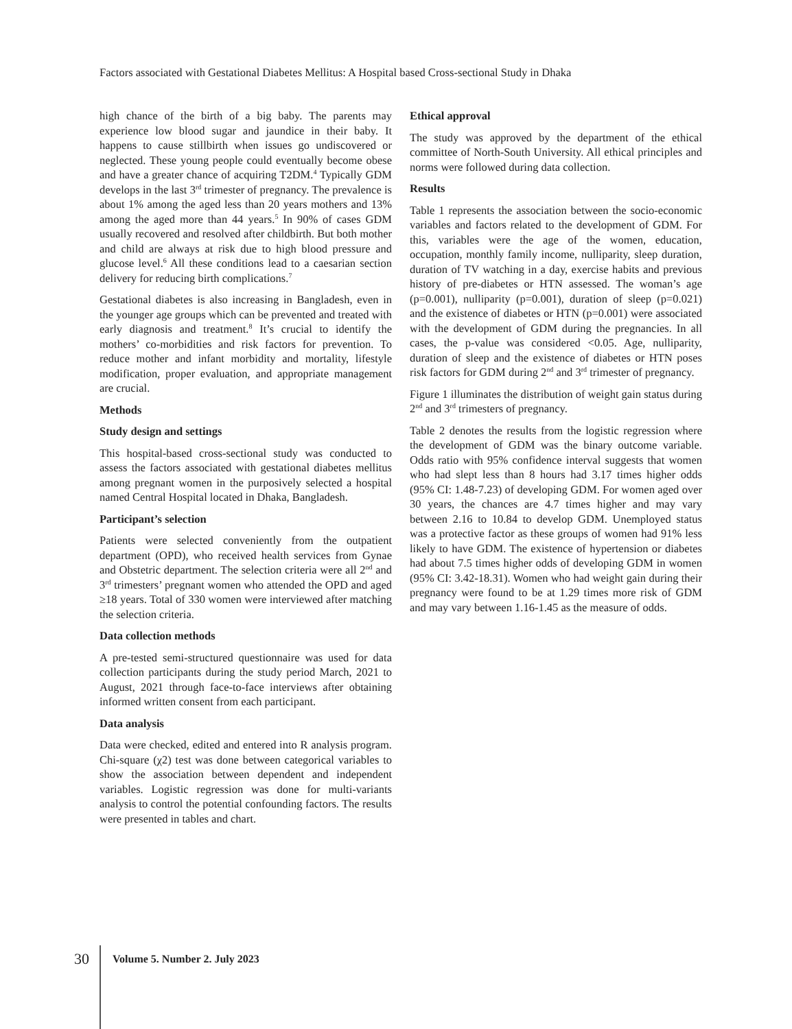Factors associated with Gestational Diabetes Mellitus: A Hospital based Cross-sectional Study in Dhaka
high chance of the birth of a big baby. The parents may experience low blood sugar and jaundice in their baby. It happens to cause stillbirth when issues go undiscovered or neglected. These young people could eventually become obese and have a greater chance of acquiring T2DM.<sup>4</sup> Typically GDM develops in the last 3<sup>rd</sup> trimester of pregnancy. The prevalence is about 1% among the aged less than 20 years mothers and 13% among the aged more than 44 years.<sup>5</sup> In 90% of cases GDM usually recovered and resolved after childbirth. But both mother and child are always at risk due to high blood pressure and glucose level.<sup>6</sup> All these conditions lead to a caesarian section delivery for reducing birth complications.<sup>7</sup>
Gestational diabetes is also increasing in Bangladesh, even in the younger age groups which can be prevented and treated with early diagnosis and treatment.<sup>8</sup> It’s crucial to identify the mothers’ co-morbidities and risk factors for prevention. To reduce mother and infant morbidity and mortality, lifestyle modification, proper evaluation, and appropriate management are crucial.
Methods
Study design and settings
This hospital-based cross-sectional study was conducted to assess the factors associated with gestational diabetes mellitus among pregnant women in the purposively selected a hospital named Central Hospital located in Dhaka, Bangladesh.
Participant’s selection
Patients were selected conveniently from the outpatient department (OPD), who received health services from Gynae and Obstetric department. The selection criteria were all 2<sup>nd</sup> and 3<sup>rd</sup> trimesters’ pregnant women who attended the OPD and aged ≥18 years. Total of 330 women were interviewed after matching the selection criteria.
Data collection methods
A pre-tested semi-structured questionnaire was used for data collection participants during the study period March, 2021 to August, 2021 through face-to-face interviews after obtaining informed written consent from each participant.
Data analysis
Data were checked, edited and entered into R analysis program. Chi-square (χ2) test was done between categorical variables to show the association between dependent and independent variables. Logistic regression was done for multi-variants analysis to control the potential confounding factors. The results were presented in tables and chart.
Ethical approval
The study was approved by the department of the ethical committee of North-South University. All ethical principles and norms were followed during data collection.
Results
Table 1 represents the association between the socio-economic variables and factors related to the development of GDM. For this, variables were the age of the women, education, occupation, monthly family income, nulliparity, sleep duration, duration of TV watching in a day, exercise habits and previous history of pre-diabetes or HTN assessed. The woman’s age (p=0.001), nulliparity (p=0.001), duration of sleep (p=0.021) and the existence of diabetes or HTN (p=0.001) were associated with the development of GDM during the pregnancies. In all cases, the p-value was considered <0.05. Age, nulliparity, duration of sleep and the existence of diabetes or HTN poses risk factors for GDM during 2<sup>nd</sup> and 3<sup>rd</sup> trimester of pregnancy.
Figure 1 illuminates the distribution of weight gain status during 2<sup>nd</sup> and 3<sup>rd</sup> trimesters of pregnancy.
Table 2 denotes the results from the logistic regression where the development of GDM was the binary outcome variable. Odds ratio with 95% confidence interval suggests that women who had slept less than 8 hours had 3.17 times higher odds (95% CI: 1.48-7.23) of developing GDM. For women aged over 30 years, the chances are 4.7 times higher and may vary between 2.16 to 10.84 to develop GDM. Unemployed status was a protective factor as these groups of women had 91% less likely to have GDM. The existence of hypertension or diabetes had about 7.5 times higher odds of developing GDM in women (95% CI: 3.42-18.31). Women who had weight gain during their pregnancy were found to be at 1.29 times more risk of GDM and may vary between 1.16-1.45 as the measure of odds.
30 Volume 5. Number 2. July 2023